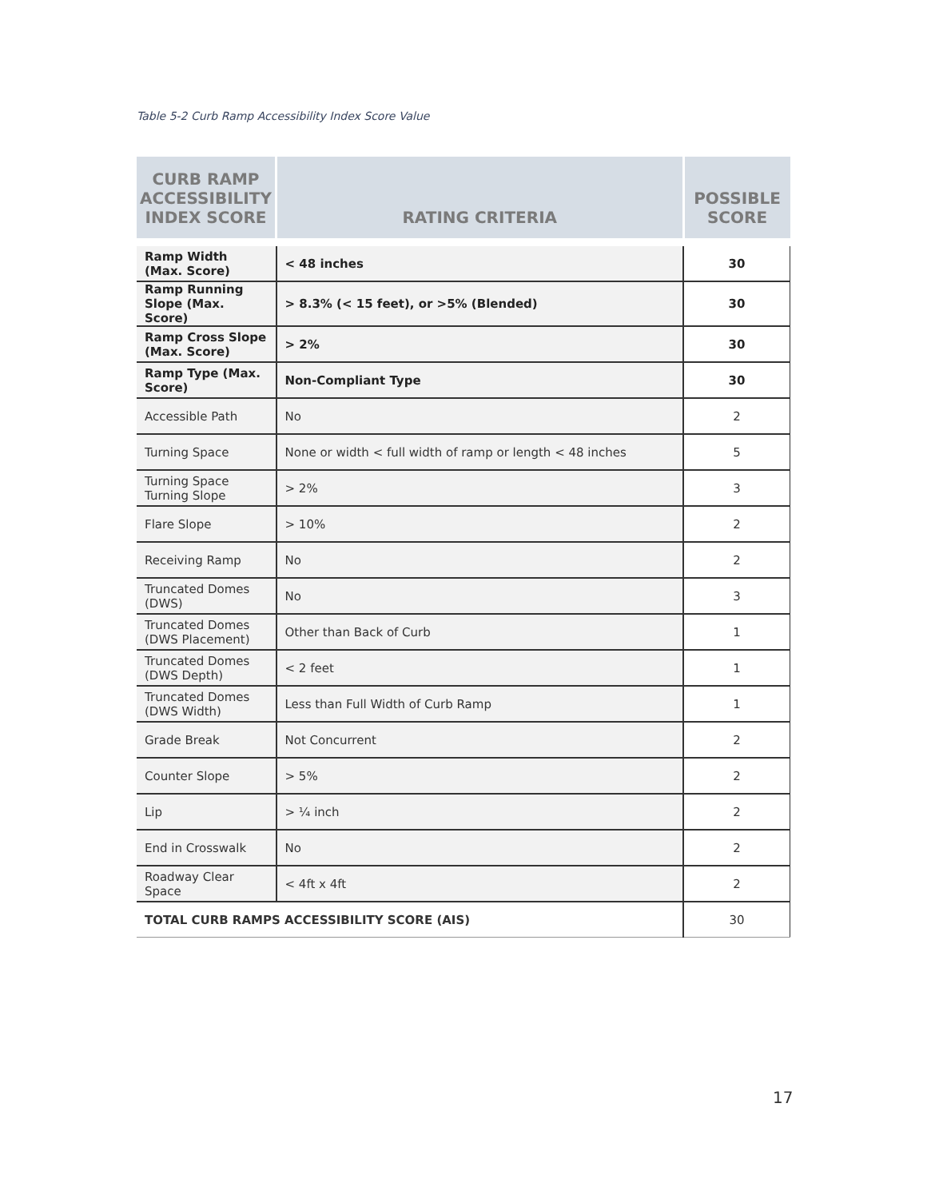Table 5-2 Curb Ramp Accessibility Index Score Value
| CURB RAMP ACCESSIBILITY INDEX SCORE | RATING CRITERIA | POSSIBLE SCORE |
| --- | --- | --- |
| Ramp Width (Max. Score) | < 48 inches | 30 |
| Ramp Running Slope (Max. Score) | > 8.3% (< 15 feet), or >5% (Blended) | 30 |
| Ramp Cross Slope (Max. Score) | > 2% | 30 |
| Ramp Type (Max. Score) | Non-Compliant Type | 30 |
| Accessible Path | No | 2 |
| Turning Space | None or width < full width of ramp or length < 48 inches | 5 |
| Turning Space Turning Slope | > 2% | 3 |
| Flare Slope | > 10% | 2 |
| Receiving Ramp | No | 2 |
| Truncated Domes (DWS) | No | 3 |
| Truncated Domes (DWS Placement) | Other than Back of Curb | 1 |
| Truncated Domes (DWS Depth) | < 2 feet | 1 |
| Truncated Domes (DWS Width) | Less than Full Width of Curb Ramp | 1 |
| Grade Break | Not Concurrent | 2 |
| Counter Slope | > 5% | 2 |
| Lip | > ¼ inch | 2 |
| End in Crosswalk | No | 2 |
| Roadway Clear Space | < 4ft x 4ft | 2 |
| TOTAL CURB RAMPS ACCESSIBILITY SCORE (AIS) | | 30 |
17